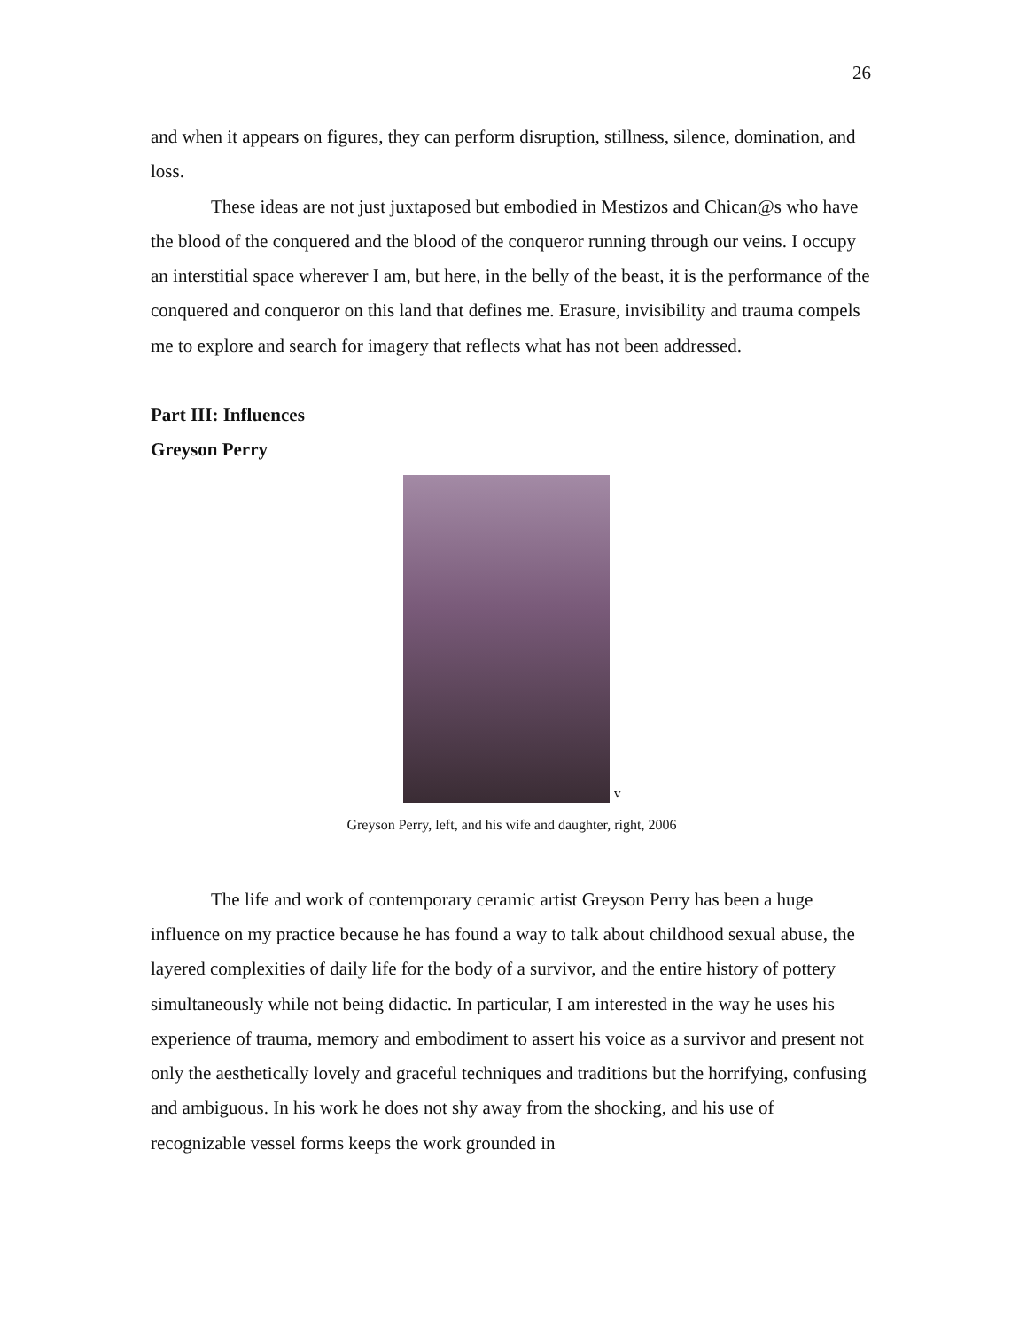26
and when it appears on figures, they can perform disruption, stillness, silence, domination, and loss.
These ideas are not just juxtaposed but embodied in Mestizos and Chican@s who have the blood of the conquered and the blood of the conqueror running through our veins. I occupy an interstitial space wherever I am, but here, in the belly of the beast, it is the performance of the conquered and conqueror on this land that defines me. Erasure, invisibility and trauma compels me to explore and search for imagery that reflects what has not been addressed.
Part III: Influences
Greyson Perry
v
Greyson Perry, left, and his wife and daughter, right, 2006
The life and work of contemporary ceramic artist Greyson Perry has been a huge influence on my practice because he has found a way to talk about childhood sexual abuse, the layered complexities of daily life for the body of a survivor, and the entire history of pottery simultaneously while not being didactic. In particular, I am interested in the way he uses his experience of trauma, memory and embodiment to assert his voice as a survivor and present not only the aesthetically lovely and graceful techniques and traditions but the horrifying, confusing and ambiguous. In his work he does not shy away from the shocking, and his use of recognizable vessel forms keeps the work grounded in